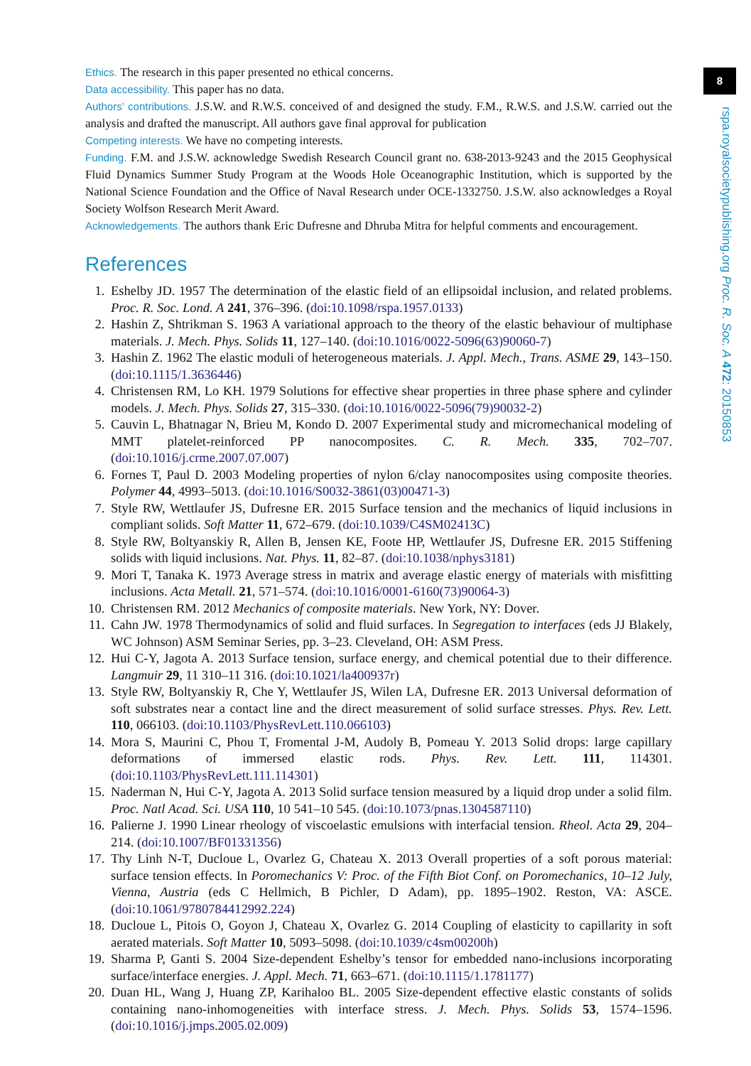8
rspa.royalsocietypublishing.org Proc. R. Soc. A 472: 20150853
Ethics. The research in this paper presented no ethical concerns.
Data accessibility. This paper has no data.
Authors’ contributions. J.S.W. and R.W.S. conceived of and designed the study. F.M., R.W.S. and J.S.W. carried out the analysis and drafted the manuscript. All authors gave final approval for publication
Competing interests. We have no competing interests.
Funding. F.M. and J.S.W. acknowledge Swedish Research Council grant no. 638-2013-9243 and the 2015 Geophysical Fluid Dynamics Summer Study Program at the Woods Hole Oceanographic Institution, which is supported by the National Science Foundation and the Office of Naval Research under OCE-1332750. J.S.W. also acknowledges a Royal Society Wolfson Research Merit Award.
Acknowledgements. The authors thank Eric Dufresne and Dhruba Mitra for helpful comments and encouragement.
References
1. Eshelby JD. 1957 The determination of the elastic field of an ellipsoidal inclusion, and related problems. Proc. R. Soc. Lond. A 241, 376–396. (doi:10.1098/rspa.1957.0133)
2. Hashin Z, Shtrikman S. 1963 A variational approach to the theory of the elastic behaviour of multiphase materials. J. Mech. Phys. Solids 11, 127–140. (doi:10.1016/0022-5096(63)90060-7)
3. Hashin Z. 1962 The elastic moduli of heterogeneous materials. J. Appl. Mech., Trans. ASME 29, 143–150. (doi:10.1115/1.3636446)
4. Christensen RM, Lo KH. 1979 Solutions for effective shear properties in three phase sphere and cylinder models. J. Mech. Phys. Solids 27, 315–330. (doi:10.1016/0022-5096(79)90032-2)
5. Cauvin L, Bhatnagar N, Brieu M, Kondo D. 2007 Experimental study and micromechanical modeling of MMT platelet-reinforced PP nanocomposites. C. R. Mech. 335, 702–707. (doi:10.1016/j.crme.2007.07.007)
6. Fornes T, Paul D. 2003 Modeling properties of nylon 6/clay nanocomposites using composite theories. Polymer 44, 4993–5013. (doi:10.1016/S0032-3861(03)00471-3)
7. Style RW, Wettlaufer JS, Dufresne ER. 2015 Surface tension and the mechanics of liquid inclusions in compliant solids. Soft Matter 11, 672–679. (doi:10.1039/C4SM02413C)
8. Style RW, Boltyanskiy R, Allen B, Jensen KE, Foote HP, Wettlaufer JS, Dufresne ER. 2015 Stiffening solids with liquid inclusions. Nat. Phys. 11, 82–87. (doi:10.1038/nphys3181)
9. Mori T, Tanaka K. 1973 Average stress in matrix and average elastic energy of materials with misfitting inclusions. Acta Metall. 21, 571–574. (doi:10.1016/0001-6160(73)90064-3)
10. Christensen RM. 2012 Mechanics of composite materials. New York, NY: Dover.
11. Cahn JW. 1978 Thermodynamics of solid and fluid surfaces. In Segregation to interfaces (eds JJ Blakely, WC Johnson) ASM Seminar Series, pp. 3–23. Cleveland, OH: ASM Press.
12. Hui C-Y, Jagota A. 2013 Surface tension, surface energy, and chemical potential due to their difference. Langmuir 29, 11 310–11 316. (doi:10.1021/la400937r)
13. Style RW, Boltyanskiy R, Che Y, Wettlaufer JS, Wilen LA, Dufresne ER. 2013 Universal deformation of soft substrates near a contact line and the direct measurement of solid surface stresses. Phys. Rev. Lett. 110, 066103. (doi:10.1103/PhysRevLett.110.066103)
14. Mora S, Maurini C, Phou T, Fromental J-M, Audoly B, Pomeau Y. 2013 Solid drops: large capillary deformations of immersed elastic rods. Phys. Rev. Lett. 111, 114301. (doi:10.1103/PhysRevLett.111.114301)
15. Naderman N, Hui C-Y, Jagota A. 2013 Solid surface tension measured by a liquid drop under a solid film. Proc. Natl Acad. Sci. USA 110, 10 541–10 545. (doi:10.1073/pnas.1304587110)
16. Palierne J. 1990 Linear rheology of viscoelastic emulsions with interfacial tension. Rheol. Acta 29, 204–214. (doi:10.1007/BF01331356)
17. Thy Linh N-T, Ducloue L, Ovarlez G, Chateau X. 2013 Overall properties of a soft porous material: surface tension effects. In Poromechanics V: Proc. of the Fifth Biot Conf. on Poromechanics, 10–12 July, Vienna, Austria (eds C Hellmich, B Pichler, D Adam), pp. 1895–1902. Reston, VA: ASCE. (doi:10.1061/9780784412992.224)
18. Ducloue L, Pitois O, Goyon J, Chateau X, Ovarlez G. 2014 Coupling of elasticity to capillarity in soft aerated materials. Soft Matter 10, 5093–5098. (doi:10.1039/c4sm00200h)
19. Sharma P, Ganti S. 2004 Size-dependent Eshelby’s tensor for embedded nano-inclusions incorporating surface/interface energies. J. Appl. Mech. 71, 663–671. (doi:10.1115/1.1781177)
20. Duan HL, Wang J, Huang ZP, Karihaloo BL. 2005 Size-dependent effective elastic constants of solids containing nano-inhomogeneities with interface stress. J. Mech. Phys. Solids 53, 1574–1596. (doi:10.1016/j.jmps.2005.02.009)